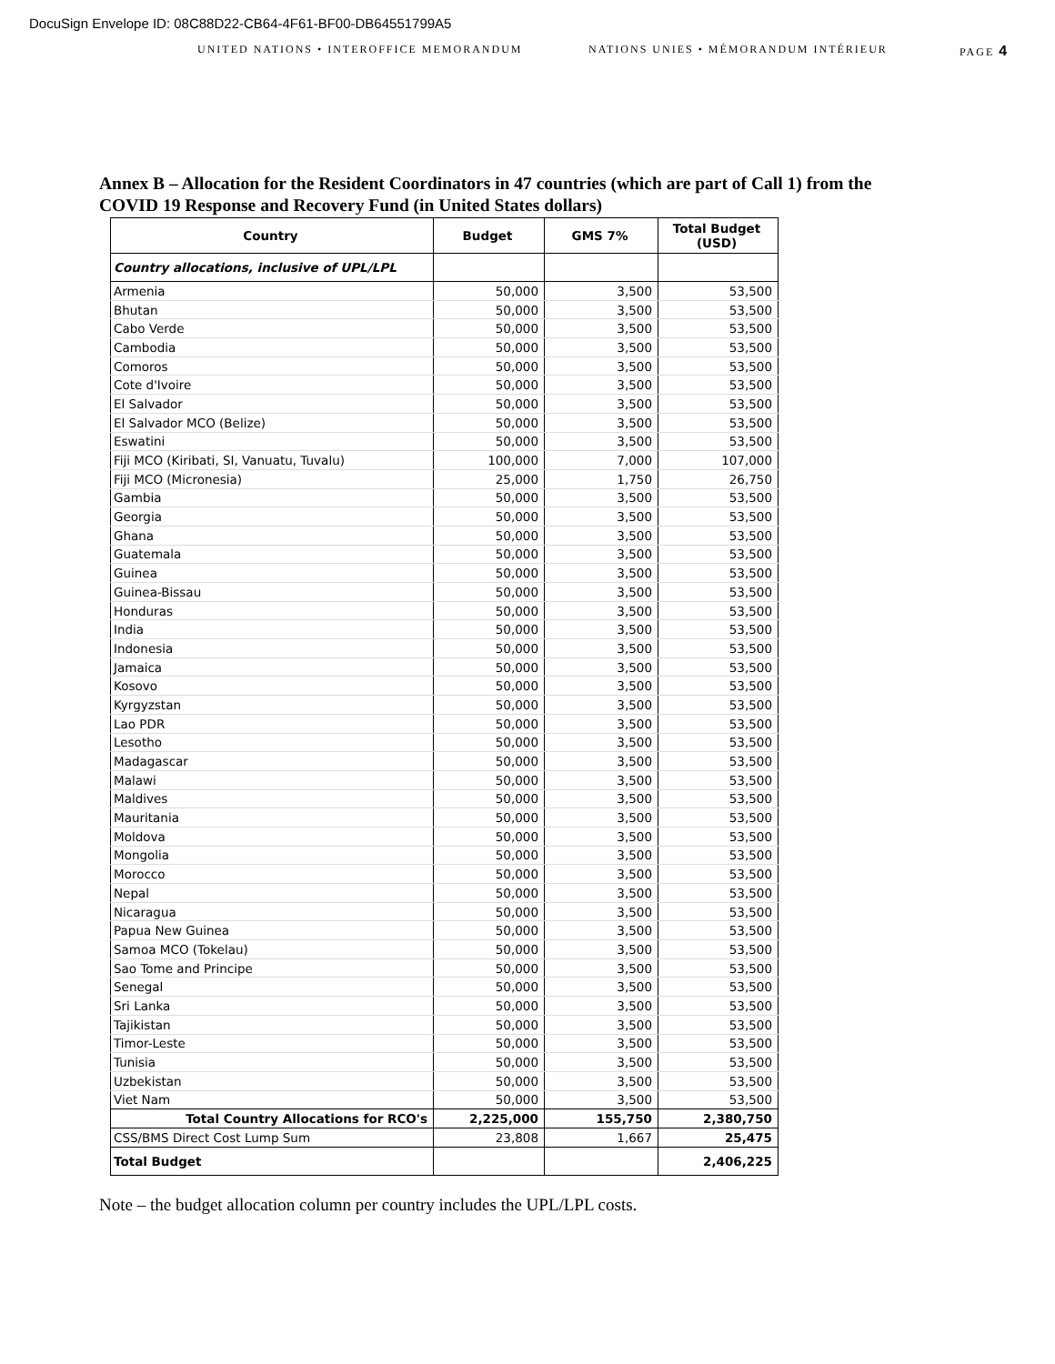DocuSign Envelope ID: 08C88D22-CB64-4F61-BF00-DB64551799A5
UNITED NATIONS • INTEROFFICE MEMORANDUM NATIONS UNIES • MÉMORANDUM INTÉRIEUR PAGE 4
Annex B – Allocation for the Resident Coordinators in 47 countries (which are part of Call 1) from the COVID 19 Response and Recovery Fund (in United States dollars)
| Country | Budget | GMS 7% | Total Budget (USD) |
| --- | --- | --- | --- |
| Country allocations, inclusive of UPL/LPL | | | |
| Armenia | 50,000 | 3,500 | 53,500 |
| Bhutan | 50,000 | 3,500 | 53,500 |
| Cabo Verde | 50,000 | 3,500 | 53,500 |
| Cambodia | 50,000 | 3,500 | 53,500 |
| Comoros | 50,000 | 3,500 | 53,500 |
| Cote d'Ivoire | 50,000 | 3,500 | 53,500 |
| El Salvador | 50,000 | 3,500 | 53,500 |
| El Salvador MCO (Belize) | 50,000 | 3,500 | 53,500 |
| Eswatini | 50,000 | 3,500 | 53,500 |
| Fiji MCO (Kiribati, SI, Vanuatu, Tuvalu) | 100,000 | 7,000 | 107,000 |
| Fiji MCO (Micronesia) | 25,000 | 1,750 | 26,750 |
| Gambia | 50,000 | 3,500 | 53,500 |
| Georgia | 50,000 | 3,500 | 53,500 |
| Ghana | 50,000 | 3,500 | 53,500 |
| Guatemala | 50,000 | 3,500 | 53,500 |
| Guinea | 50,000 | 3,500 | 53,500 |
| Guinea-Bissau | 50,000 | 3,500 | 53,500 |
| Honduras | 50,000 | 3,500 | 53,500 |
| India | 50,000 | 3,500 | 53,500 |
| Indonesia | 50,000 | 3,500 | 53,500 |
| Jamaica | 50,000 | 3,500 | 53,500 |
| Kosovo | 50,000 | 3,500 | 53,500 |
| Kyrgyzstan | 50,000 | 3,500 | 53,500 |
| Lao PDR | 50,000 | 3,500 | 53,500 |
| Lesotho | 50,000 | 3,500 | 53,500 |
| Madagascar | 50,000 | 3,500 | 53,500 |
| Malawi | 50,000 | 3,500 | 53,500 |
| Maldives | 50,000 | 3,500 | 53,500 |
| Mauritania | 50,000 | 3,500 | 53,500 |
| Moldova | 50,000 | 3,500 | 53,500 |
| Mongolia | 50,000 | 3,500 | 53,500 |
| Morocco | 50,000 | 3,500 | 53,500 |
| Nepal | 50,000 | 3,500 | 53,500 |
| Nicaragua | 50,000 | 3,500 | 53,500 |
| Papua New Guinea | 50,000 | 3,500 | 53,500 |
| Samoa MCO (Tokelau) | 50,000 | 3,500 | 53,500 |
| Sao Tome and Principe | 50,000 | 3,500 | 53,500 |
| Senegal | 50,000 | 3,500 | 53,500 |
| Sri Lanka | 50,000 | 3,500 | 53,500 |
| Tajikistan | 50,000 | 3,500 | 53,500 |
| Timor-Leste | 50,000 | 3,500 | 53,500 |
| Tunisia | 50,000 | 3,500 | 53,500 |
| Uzbekistan | 50,000 | 3,500 | 53,500 |
| Viet Nam | 50,000 | 3,500 | 53,500 |
| Total Country Allocations for RCO's | 2,225,000 | 155,750 | 2,380,750 |
| CSS/BMS Direct Cost Lump Sum | 23,808 | 1,667 | 25,475 |
| Total Budget | | | 2,406,225 |
Note – the budget allocation column per country includes the UPL/LPL costs.